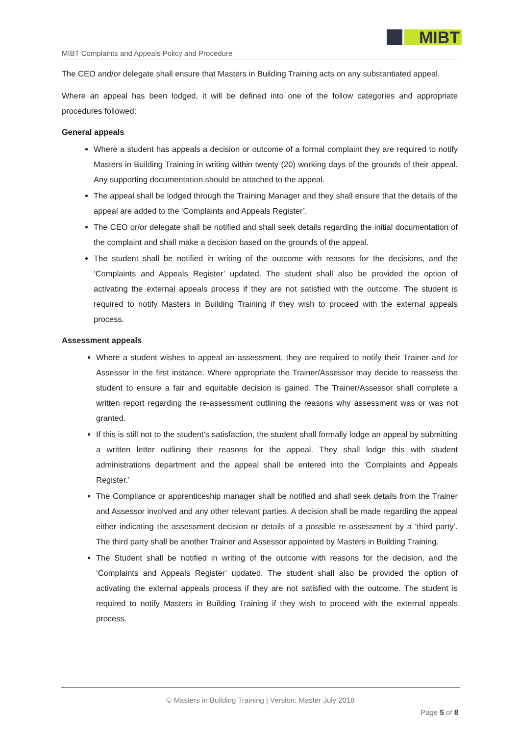MIBT
MIBT Complaints and Appeals Policy and Procedure
The CEO and/or delegate shall ensure that Masters in Building Training acts on any substantiated appeal.
Where an appeal has been lodged, it will be defined into one of the follow categories and appropriate procedures followed:
General appeals
Where a student has appeals a decision or outcome of a formal complaint they are required to notify Masters in Building Training in writing within twenty (20) working days of the grounds of their appeal. Any supporting documentation should be attached to the appeal.
The appeal shall be lodged through the Training Manager and they shall ensure that the details of the appeal are added to the ‘Complaints and Appeals Register’.
The CEO or/or delegate shall be notified and shall seek details regarding the initial documentation of the complaint and shall make a decision based on the grounds of the appeal.
The student shall be notified in writing of the outcome with reasons for the decisions, and the ‘Complaints and Appeals Register’ updated. The student shall also be provided the option of activating the external appeals process if they are not satisfied with the outcome. The student is required to notify Masters in Building Training if they wish to proceed with the external appeals process.
Assessment appeals
Where a student wishes to appeal an assessment, they are required to notify their Trainer and /or Assessor in the first instance. Where appropriate the Trainer/Assessor may decide to reassess the student to ensure a fair and equitable decision is gained. The Trainer/Assessor shall complete a written report regarding the re-assessment outlining the reasons why assessment was or was not granted.
If this is still not to the student’s satisfaction, the student shall formally lodge an appeal by submitting a written letter outlining their reasons for the appeal. They shall lodge this with student administrations department and the appeal shall be entered into the ‘Complaints and Appeals Register.’
The Compliance or apprenticeship manager shall be notified and shall seek details from the Trainer and Assessor involved and any other relevant parties. A decision shall be made regarding the appeal either indicating the assessment decision or details of a possible re-assessment by a ‘third party’. The third party shall be another Trainer and Assessor appointed by Masters in Building Training.
The Student shall be notified in writing of the outcome with reasons for the decision, and the ‘Complaints and Appeals Register’ updated. The student shall also be provided the option of activating the external appeals process if they are not satisfied with the outcome. The student is required to notify Masters in Building Training if they wish to proceed with the external appeals process.
© Masters in Building Training | Version: Master July 2018
Page 5 of 8